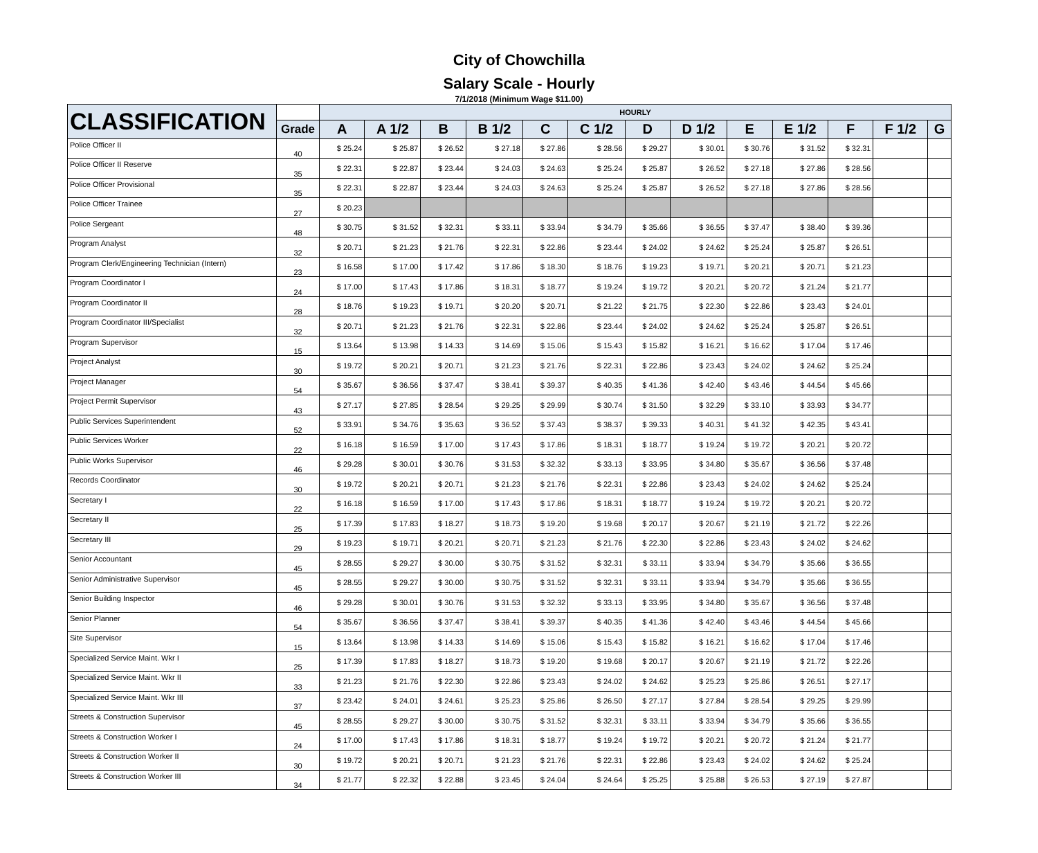City of Chowchilla
Salary Scale - Hourly
7/1/2018 (Minimum Wage $11.00)
| CLASSIFICATION | | HOURLY | | | | | | | | | | | | |
| --- | --- | --- | --- | --- | --- | --- | --- | --- | --- | --- | --- | --- | --- | --- |
| | Grade | A | A 1/2 | B | B 1/2 | C | C 1/2 | D | D 1/2 | E | E 1/2 | F | F 1/2 | G |
| Police Officer II | 40 | $ 25.24 | $ 25.87 | $ 26.52 | $ 27.18 | $ 27.86 | $ 28.56 | $ 29.27 | $ 30.01 | $ 30.76 | $ 31.52 | $ 32.31 | | |
| Police Officer II Reserve | 35 | $ 22.31 | $ 22.87 | $ 23.44 | $ 24.03 | $ 24.63 | $ 25.24 | $ 25.87 | $ 26.52 | $ 27.18 | $ 27.86 | $ 28.56 | | |
| Police Officer Provisional | 35 | $ 22.31 | $ 22.87 | $ 23.44 | $ 24.03 | $ 24.63 | $ 25.24 | $ 25.87 | $ 26.52 | $ 27.18 | $ 27.86 | $ 28.56 | | |
| Police Officer Trainee | 27 | $ 20.23 | | | | | | | | | | | | |
| Police Sergeant | 48 | $ 30.75 | $ 31.52 | $ 32.31 | $ 33.11 | $ 33.94 | $ 34.79 | $ 35.66 | $ 36.55 | $ 37.47 | $ 38.40 | $ 39.36 | | |
| Program Analyst | 32 | $ 20.71 | $ 21.23 | $ 21.76 | $ 22.31 | $ 22.86 | $ 23.44 | $ 24.02 | $ 24.62 | $ 25.24 | $ 25.87 | $ 26.51 | | |
| Program Clerk/Engineering Technician (Intern) | 23 | $ 16.58 | $ 17.00 | $ 17.42 | $ 17.86 | $ 18.30 | $ 18.76 | $ 19.23 | $ 19.71 | $ 20.21 | $ 20.71 | $ 21.23 | | |
| Program Coordinator I | 24 | $ 17.00 | $ 17.43 | $ 17.86 | $ 18.31 | $ 18.77 | $ 19.24 | $ 19.72 | $ 20.21 | $ 20.72 | $ 21.24 | $ 21.77 | | |
| Program Coordinator II | 28 | $ 18.76 | $ 19.23 | $ 19.71 | $ 20.20 | $ 20.71 | $ 21.22 | $ 21.75 | $ 22.30 | $ 22.86 | $ 23.43 | $ 24.01 | | |
| Program Coordinator III/Specialist | 32 | $ 20.71 | $ 21.23 | $ 21.76 | $ 22.31 | $ 22.86 | $ 23.44 | $ 24.02 | $ 24.62 | $ 25.24 | $ 25.87 | $ 26.51 | | |
| Program Supervisor | 15 | $ 13.64 | $ 13.98 | $ 14.33 | $ 14.69 | $ 15.06 | $ 15.43 | $ 15.82 | $ 16.21 | $ 16.62 | $ 17.04 | $ 17.46 | | |
| Project Analyst | 30 | $ 19.72 | $ 20.21 | $ 20.71 | $ 21.23 | $ 21.76 | $ 22.31 | $ 22.86 | $ 23.43 | $ 24.02 | $ 24.62 | $ 25.24 | | |
| Project Manager | 54 | $ 35.67 | $ 36.56 | $ 37.47 | $ 38.41 | $ 39.37 | $ 40.35 | $ 41.36 | $ 42.40 | $ 43.46 | $ 44.54 | $ 45.66 | | |
| Project Permit Supervisor | 43 | $ 27.17 | $ 27.85 | $ 28.54 | $ 29.25 | $ 29.99 | $ 30.74 | $ 31.50 | $ 32.29 | $ 33.10 | $ 33.93 | $ 34.77 | | |
| Public Services Superintendent | 52 | $ 33.91 | $ 34.76 | $ 35.63 | $ 36.52 | $ 37.43 | $ 38.37 | $ 39.33 | $ 40.31 | $ 41.32 | $ 42.35 | $ 43.41 | | |
| Public Services Worker | 22 | $ 16.18 | $ 16.59 | $ 17.00 | $ 17.43 | $ 17.86 | $ 18.31 | $ 18.77 | $ 19.24 | $ 19.72 | $ 20.21 | $ 20.72 | | |
| Public Works Supervisor | 46 | $ 29.28 | $ 30.01 | $ 30.76 | $ 31.53 | $ 32.32 | $ 33.13 | $ 33.95 | $ 34.80 | $ 35.67 | $ 36.56 | $ 37.48 | | |
| Records Coordinator | 30 | $ 19.72 | $ 20.21 | $ 20.71 | $ 21.23 | $ 21.76 | $ 22.31 | $ 22.86 | $ 23.43 | $ 24.02 | $ 24.62 | $ 25.24 | | |
| Secretary I | 22 | $ 16.18 | $ 16.59 | $ 17.00 | $ 17.43 | $ 17.86 | $ 18.31 | $ 18.77 | $ 19.24 | $ 19.72 | $ 20.21 | $ 20.72 | | |
| Secretary II | 25 | $ 17.39 | $ 17.83 | $ 18.27 | $ 18.73 | $ 19.20 | $ 19.68 | $ 20.17 | $ 20.67 | $ 21.19 | $ 21.72 | $ 22.26 | | |
| Secretary III | 29 | $ 19.23 | $ 19.71 | $ 20.21 | $ 20.71 | $ 21.23 | $ 21.76 | $ 22.30 | $ 22.86 | $ 23.43 | $ 24.02 | $ 24.62 | | |
| Senior Accountant | 45 | $ 28.55 | $ 29.27 | $ 30.00 | $ 30.75 | $ 31.52 | $ 32.31 | $ 33.11 | $ 33.94 | $ 34.79 | $ 35.66 | $ 36.55 | | |
| Senior Administrative Supervisor | 45 | $ 28.55 | $ 29.27 | $ 30.00 | $ 30.75 | $ 31.52 | $ 32.31 | $ 33.11 | $ 33.94 | $ 34.79 | $ 35.66 | $ 36.55 | | |
| Senior Building Inspector | 46 | $ 29.28 | $ 30.01 | $ 30.76 | $ 31.53 | $ 32.32 | $ 33.13 | $ 33.95 | $ 34.80 | $ 35.67 | $ 36.56 | $ 37.48 | | |
| Senior Planner | 54 | $ 35.67 | $ 36.56 | $ 37.47 | $ 38.41 | $ 39.37 | $ 40.35 | $ 41.36 | $ 42.40 | $ 43.46 | $ 44.54 | $ 45.66 | | |
| Site Supervisor | 15 | $ 13.64 | $ 13.98 | $ 14.33 | $ 14.69 | $ 15.06 | $ 15.43 | $ 15.82 | $ 16.21 | $ 16.62 | $ 17.04 | $ 17.46 | | |
| Specialized Service Maint. Wkr I | 25 | $ 17.39 | $ 17.83 | $ 18.27 | $ 18.73 | $ 19.20 | $ 19.68 | $ 20.17 | $ 20.67 | $ 21.19 | $ 21.72 | $ 22.26 | | |
| Specialized Service Maint. Wkr II | 33 | $ 21.23 | $ 21.76 | $ 22.30 | $ 22.86 | $ 23.43 | $ 24.02 | $ 24.62 | $ 25.23 | $ 25.86 | $ 26.51 | $ 27.17 | | |
| Specialized Service Maint. Wkr III | 37 | $ 23.42 | $ 24.01 | $ 24.61 | $ 25.23 | $ 25.86 | $ 26.50 | $ 27.17 | $ 27.84 | $ 28.54 | $ 29.25 | $ 29.99 | | |
| Streets & Construction Supervisor | 45 | $ 28.55 | $ 29.27 | $ 30.00 | $ 30.75 | $ 31.52 | $ 32.31 | $ 33.11 | $ 33.94 | $ 34.79 | $ 35.66 | $ 36.55 | | |
| Streets & Construction Worker I | 24 | $ 17.00 | $ 17.43 | $ 17.86 | $ 18.31 | $ 18.77 | $ 19.24 | $ 19.72 | $ 20.21 | $ 20.72 | $ 21.24 | $ 21.77 | | |
| Streets & Construction Worker II | 30 | $ 19.72 | $ 20.21 | $ 20.71 | $ 21.23 | $ 21.76 | $ 22.31 | $ 22.86 | $ 23.43 | $ 24.02 | $ 24.62 | $ 25.24 | | |
| Streets & Construction Worker III | 34 | $ 21.77 | $ 22.32 | $ 22.88 | $ 23.45 | $ 24.04 | $ 24.64 | $ 25.25 | $ 25.88 | $ 26.53 | $ 27.19 | $ 27.87 | | |